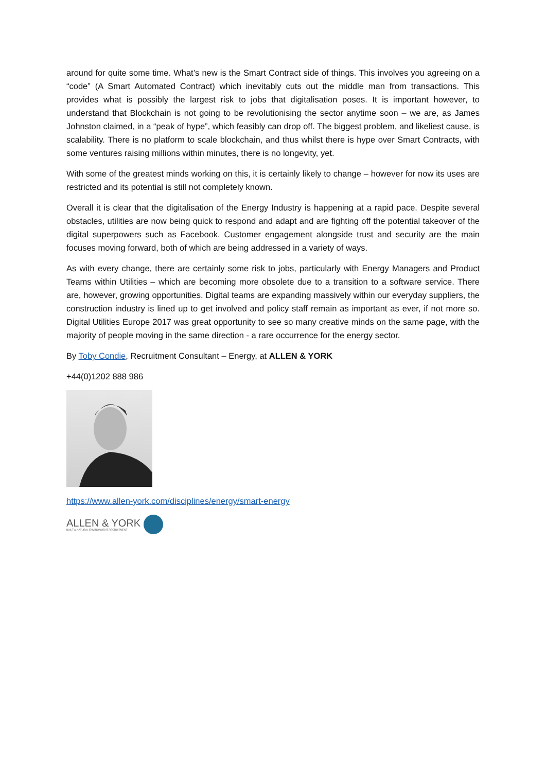around for quite some time. What’s new is the Smart Contract side of things. This involves you agreeing on a “code” (A Smart Automated Contract) which inevitably cuts out the middle man from transactions. This provides what is possibly the largest risk to jobs that digitalisation poses. It is important however, to understand that Blockchain is not going to be revolutionising the sector anytime soon – we are, as James Johnston claimed, in a “peak of hype”, which feasibly can drop off. The biggest problem, and likeliest cause, is scalability. There is no platform to scale blockchain, and thus whilst there is hype over Smart Contracts, with some ventures raising millions within minutes, there is no longevity, yet.
With some of the greatest minds working on this, it is certainly likely to change – however for now its uses are restricted and its potential is still not completely known.
Overall it is clear that the digitalisation of the Energy Industry is happening at a rapid pace. Despite several obstacles, utilities are now being quick to respond and adapt and are fighting off the potential takeover of the digital superpowers such as Facebook. Customer engagement alongside trust and security are the main focuses moving forward, both of which are being addressed in a variety of ways.
As with every change, there are certainly some risk to jobs, particularly with Energy Managers and Product Teams within Utilities – which are becoming more obsolete due to a transition to a software service. There are, however, growing opportunities. Digital teams are expanding massively within our everyday suppliers, the construction industry is lined up to get involved and policy staff remain as important as ever, if not more so. Digital Utilities Europe 2017 was great opportunity to see so many creative minds on the same page, with the majority of people moving in the same direction - a rare occurrence for the energy sector.
By Toby Condie, Recruitment Consultant – Energy, at ALLEN & YORK
+44(0)1202 888 986
https://www.allen-york.com/disciplines/energy/smart-energy
ALLEN & YORK
BUILT & NATURAL ENVIRONMENT RECRUITMENT